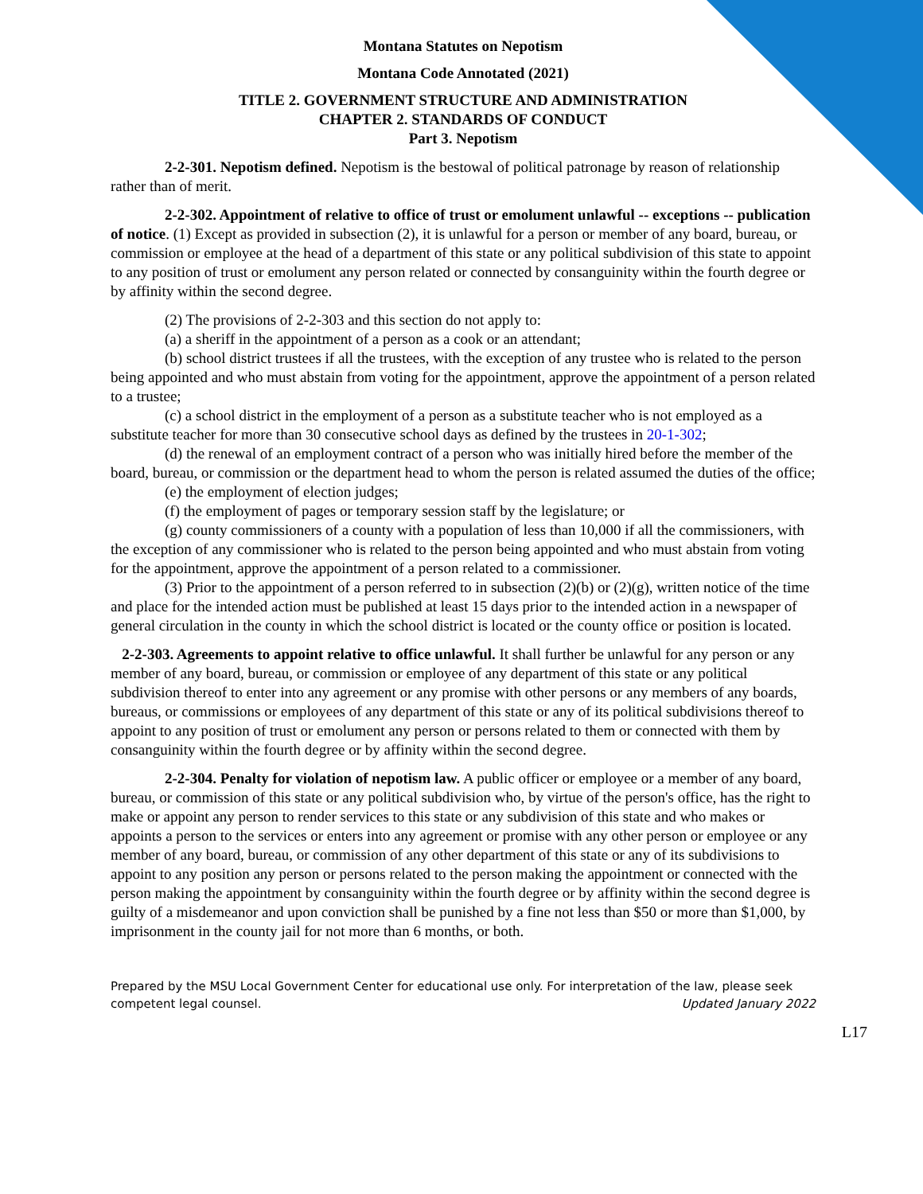Montana Statutes on Nepotism
Montana Code Annotated (2021)
TITLE 2. GOVERNMENT STRUCTURE AND ADMINISTRATION
CHAPTER 2. STANDARDS OF CONDUCT
Part 3. Nepotism
2-2-301. Nepotism defined. Nepotism is the bestowal of political patronage by reason of relationship rather than of merit.
2-2-302. Appointment of relative to office of trust or emolument unlawful -- exceptions -- publication of notice. (1) Except as provided in subsection (2), it is unlawful for a person or member of any board, bureau, or commission or employee at the head of a department of this state or any political subdivision of this state to appoint to any position of trust or emolument any person related or connected by consanguinity within the fourth degree or by affinity within the second degree.
(2) The provisions of 2-2-303 and this section do not apply to:
(a) a sheriff in the appointment of a person as a cook or an attendant;
(b) school district trustees if all the trustees, with the exception of any trustee who is related to the person being appointed and who must abstain from voting for the appointment, approve the appointment of a person related to a trustee;
(c) a school district in the employment of a person as a substitute teacher who is not employed as a substitute teacher for more than 30 consecutive school days as defined by the trustees in 20-1-302;
(d) the renewal of an employment contract of a person who was initially hired before the member of the board, bureau, or commission or the department head to whom the person is related assumed the duties of the office;
(e) the employment of election judges;
(f) the employment of pages or temporary session staff by the legislature; or
(g) county commissioners of a county with a population of less than 10,000 if all the commissioners, with the exception of any commissioner who is related to the person being appointed and who must abstain from voting for the appointment, approve the appointment of a person related to a commissioner.
(3) Prior to the appointment of a person referred to in subsection (2)(b) or (2)(g), written notice of the time and place for the intended action must be published at least 15 days prior to the intended action in a newspaper of general circulation in the county in which the school district is located or the county office or position is located.
2-2-303. Agreements to appoint relative to office unlawful. It shall further be unlawful for any person or any member of any board, bureau, or commission or employee of any department of this state or any political subdivision thereof to enter into any agreement or any promise with other persons or any members of any boards, bureaus, or commissions or employees of any department of this state or any of its political subdivisions thereof to appoint to any position of trust or emolument any person or persons related to them or connected with them by consanguinity within the fourth degree or by affinity within the second degree.
2-2-304. Penalty for violation of nepotism law. A public officer or employee or a member of any board, bureau, or commission of this state or any political subdivision who, by virtue of the person's office, has the right to make or appoint any person to render services to this state or any subdivision of this state and who makes or appoints a person to the services or enters into any agreement or promise with any other person or employee or any member of any board, bureau, or commission of any other department of this state or any of its subdivisions to appoint to any position any person or persons related to the person making the appointment or connected with the person making the appointment by consanguinity within the fourth degree or by affinity within the second degree is guilty of a misdemeanor and upon conviction shall be punished by a fine not less than $50 or more than $1,000, by imprisonment in the county jail for not more than 6 months, or both.
Prepared by the MSU Local Government Center for educational use only. For interpretation of the law, please seek competent legal counsel. Updated January 2022
L17